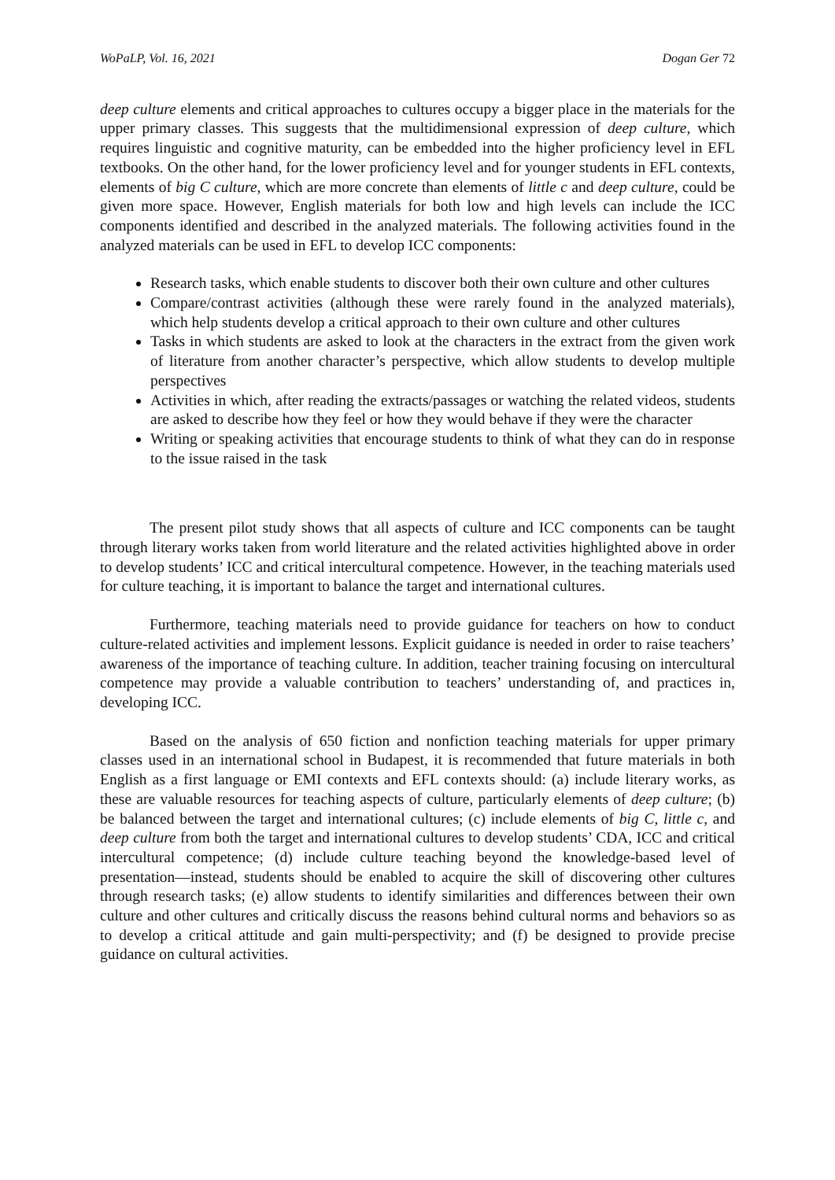WoPaLP, Vol. 16, 2021 Dogan Ger 72
deep culture elements and critical approaches to cultures occupy a bigger place in the materials for the upper primary classes. This suggests that the multidimensional expression of deep culture, which requires linguistic and cognitive maturity, can be embedded into the higher proficiency level in EFL textbooks. On the other hand, for the lower proficiency level and for younger students in EFL contexts, elements of big C culture, which are more concrete than elements of little c and deep culture, could be given more space. However, English materials for both low and high levels can include the ICC components identified and described in the analyzed materials. The following activities found in the analyzed materials can be used in EFL to develop ICC components:
Research tasks, which enable students to discover both their own culture and other cultures
Compare/contrast activities (although these were rarely found in the analyzed materials), which help students develop a critical approach to their own culture and other cultures
Tasks in which students are asked to look at the characters in the extract from the given work of literature from another character’s perspective, which allow students to develop multiple perspectives
Activities in which, after reading the extracts/passages or watching the related videos, students are asked to describe how they feel or how they would behave if they were the character
Writing or speaking activities that encourage students to think of what they can do in response to the issue raised in the task
The present pilot study shows that all aspects of culture and ICC components can be taught through literary works taken from world literature and the related activities highlighted above in order to develop students’ ICC and critical intercultural competence. However, in the teaching materials used for culture teaching, it is important to balance the target and international cultures.
Furthermore, teaching materials need to provide guidance for teachers on how to conduct culture-related activities and implement lessons. Explicit guidance is needed in order to raise teachers’ awareness of the importance of teaching culture. In addition, teacher training focusing on intercultural competence may provide a valuable contribution to teachers’ understanding of, and practices in, developing ICC.
Based on the analysis of 650 fiction and nonfiction teaching materials for upper primary classes used in an international school in Budapest, it is recommended that future materials in both English as a first language or EMI contexts and EFL contexts should: (a) include literary works, as these are valuable resources for teaching aspects of culture, particularly elements of deep culture; (b) be balanced between the target and international cultures; (c) include elements of big C, little c, and deep culture from both the target and international cultures to develop students’ CDA, ICC and critical intercultural competence; (d) include culture teaching beyond the knowledge-based level of presentation—instead, students should be enabled to acquire the skill of discovering other cultures through research tasks; (e) allow students to identify similarities and differences between their own culture and other cultures and critically discuss the reasons behind cultural norms and behaviors so as to develop a critical attitude and gain multi-perspectivity; and (f) be designed to provide precise guidance on cultural activities.